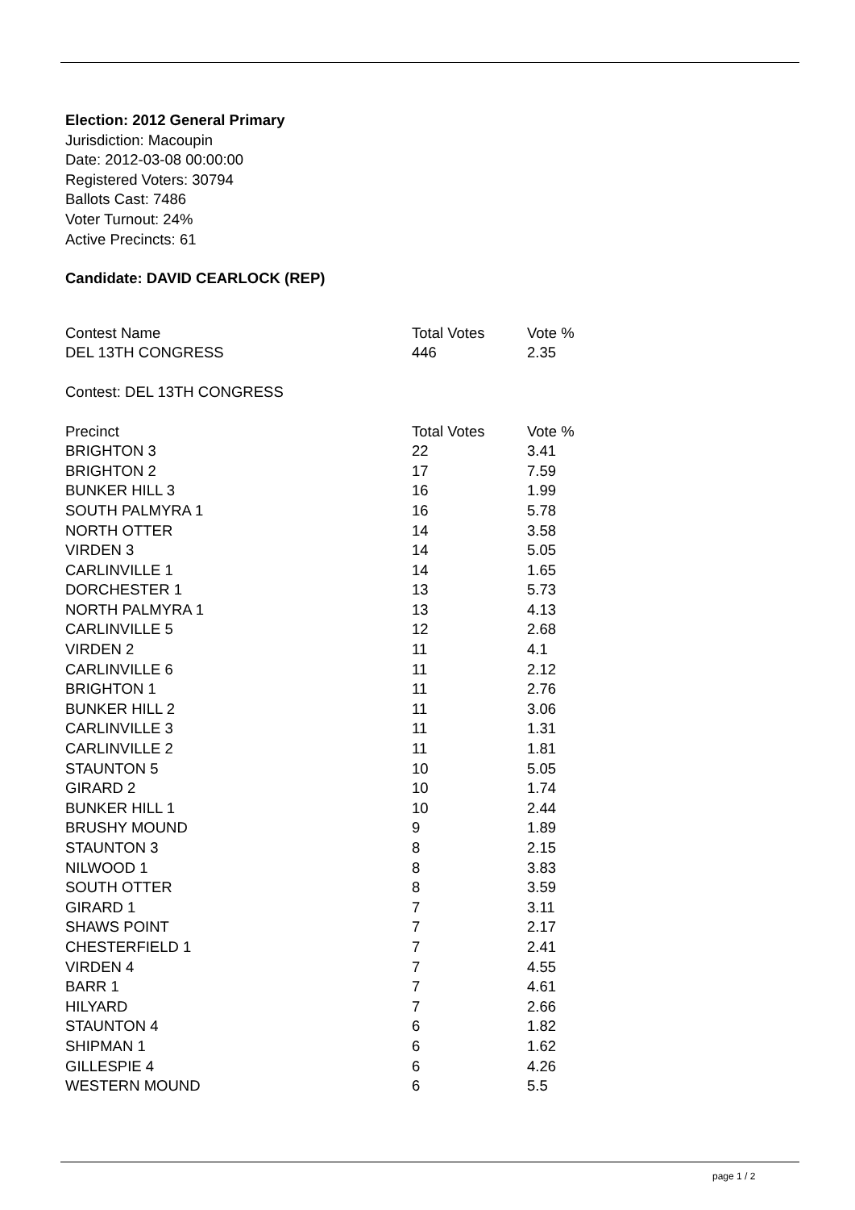Election: 2012 General Primary
Jurisdiction: Macoupin
Date: 2012-03-08 00:00:00
Registered Voters: 30794
Ballots Cast: 7486
Voter Turnout: 24%
Active Precincts: 61
Candidate: DAVID CEARLOCK (REP)
| Contest Name | Total Votes | Vote % |
| --- | --- | --- |
| DEL 13TH CONGRESS | 446 | 2.35 |
Contest: DEL 13TH CONGRESS
| Precinct | Total Votes | Vote % |
| --- | --- | --- |
| BRIGHTON 3 | 22 | 3.41 |
| BRIGHTON 2 | 17 | 7.59 |
| BUNKER HILL 3 | 16 | 1.99 |
| SOUTH PALMYRA 1 | 16 | 5.78 |
| NORTH OTTER | 14 | 3.58 |
| VIRDEN 3 | 14 | 5.05 |
| CARLINVILLE 1 | 14 | 1.65 |
| DORCHESTER 1 | 13 | 5.73 |
| NORTH PALMYRA 1 | 13 | 4.13 |
| CARLINVILLE 5 | 12 | 2.68 |
| VIRDEN 2 | 11 | 4.1 |
| CARLINVILLE 6 | 11 | 2.12 |
| BRIGHTON 1 | 11 | 2.76 |
| BUNKER HILL 2 | 11 | 3.06 |
| CARLINVILLE 3 | 11 | 1.31 |
| CARLINVILLE 2 | 11 | 1.81 |
| STAUNTON 5 | 10 | 5.05 |
| GIRARD 2 | 10 | 1.74 |
| BUNKER HILL 1 | 10 | 2.44 |
| BRUSHY MOUND | 9 | 1.89 |
| STAUNTON 3 | 8 | 2.15 |
| NILWOOD 1 | 8 | 3.83 |
| SOUTH OTTER | 8 | 3.59 |
| GIRARD 1 | 7 | 3.11 |
| SHAWS POINT | 7 | 2.17 |
| CHESTERFIELD 1 | 7 | 2.41 |
| VIRDEN 4 | 7 | 4.55 |
| BARR 1 | 7 | 4.61 |
| HILYARD | 7 | 2.66 |
| STAUNTON 4 | 6 | 1.82 |
| SHIPMAN 1 | 6 | 1.62 |
| GILLESPIE 4 | 6 | 4.26 |
| WESTERN MOUND | 6 | 5.5 |
page 1 / 2